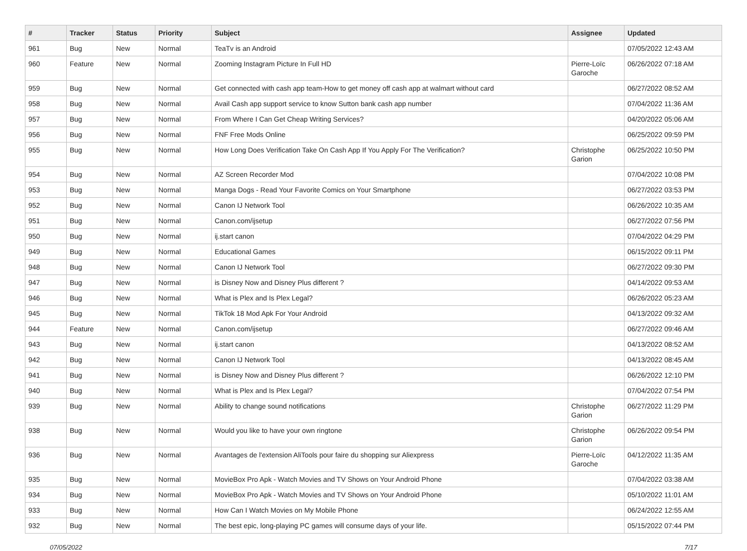| # | Tracker | Status | Priority | Subject | Assignee | Updated |
| --- | --- | --- | --- | --- | --- | --- |
| 961 | Bug | New | Normal | TeaTv is an Android | | 07/05/2022 12:43 AM |
| 960 | Feature | New | Normal | Zooming Instagram Picture In Full HD | Pierre-Loïc Garoche | 06/26/2022 07:18 AM |
| 959 | Bug | New | Normal | Get connected with cash app team-How to get money off cash app at walmart without card | | 06/27/2022 08:52 AM |
| 958 | Bug | New | Normal | Avail Cash app support service to know Sutton bank cash app number | | 07/04/2022 11:36 AM |
| 957 | Bug | New | Normal | From Where I Can Get Cheap Writing Services? | | 04/20/2022 05:06 AM |
| 956 | Bug | New | Normal | FNF Free Mods Online | | 06/25/2022 09:59 PM |
| 955 | Bug | New | Normal | How Long Does Verification Take On Cash App If You Apply For The Verification? | Christophe Garion | 06/25/2022 10:50 PM |
| 954 | Bug | New | Normal | AZ Screen Recorder Mod | | 07/04/2022 10:08 PM |
| 953 | Bug | New | Normal | Manga Dogs - Read Your Favorite Comics on Your Smartphone | | 06/27/2022 03:53 PM |
| 952 | Bug | New | Normal | Canon IJ Network Tool | | 06/26/2022 10:35 AM |
| 951 | Bug | New | Normal | Canon.com/ijsetup | | 06/27/2022 07:56 PM |
| 950 | Bug | New | Normal | ij.start canon | | 07/04/2022 04:29 PM |
| 949 | Bug | New | Normal | Educational Games | | 06/15/2022 09:11 PM |
| 948 | Bug | New | Normal | Canon IJ Network Tool | | 06/27/2022 09:30 PM |
| 947 | Bug | New | Normal | is Disney Now and Disney Plus different ? | | 04/14/2022 09:53 AM |
| 946 | Bug | New | Normal | What is Plex and Is Plex Legal? | | 06/26/2022 05:23 AM |
| 945 | Bug | New | Normal | TikTok 18 Mod Apk For Your Android | | 04/13/2022 09:32 AM |
| 944 | Feature | New | Normal | Canon.com/ijsetup | | 06/27/2022 09:46 AM |
| 943 | Bug | New | Normal | ij.start canon | | 04/13/2022 08:52 AM |
| 942 | Bug | New | Normal | Canon IJ Network Tool | | 04/13/2022 08:45 AM |
| 941 | Bug | New | Normal | is Disney Now and Disney Plus different ? | | 06/26/2022 12:10 PM |
| 940 | Bug | New | Normal | What is Plex and Is Plex Legal? | | 07/04/2022 07:54 PM |
| 939 | Bug | New | Normal | Ability to change sound notifications | Christophe Garion | 06/27/2022 11:29 PM |
| 938 | Bug | New | Normal | Would you like to have your own ringtone | Christophe Garion | 06/26/2022 09:54 PM |
| 936 | Bug | New | Normal | Avantages de l'extension AliTools pour faire du shopping sur Aliexpress | Pierre-Loïc Garoche | 04/12/2022 11:35 AM |
| 935 | Bug | New | Normal | MovieBox Pro Apk - Watch Movies and TV Shows on Your Android Phone | | 07/04/2022 03:38 AM |
| 934 | Bug | New | Normal | MovieBox Pro Apk - Watch Movies and TV Shows on Your Android Phone | | 05/10/2022 11:01 AM |
| 933 | Bug | New | Normal | How Can I Watch Movies on My Mobile Phone | | 06/24/2022 12:55 AM |
| 932 | Bug | New | Normal | The best epic, long-playing PC games will consume days of your life. | | 05/15/2022 07:44 PM |
07/05/2022 7/17